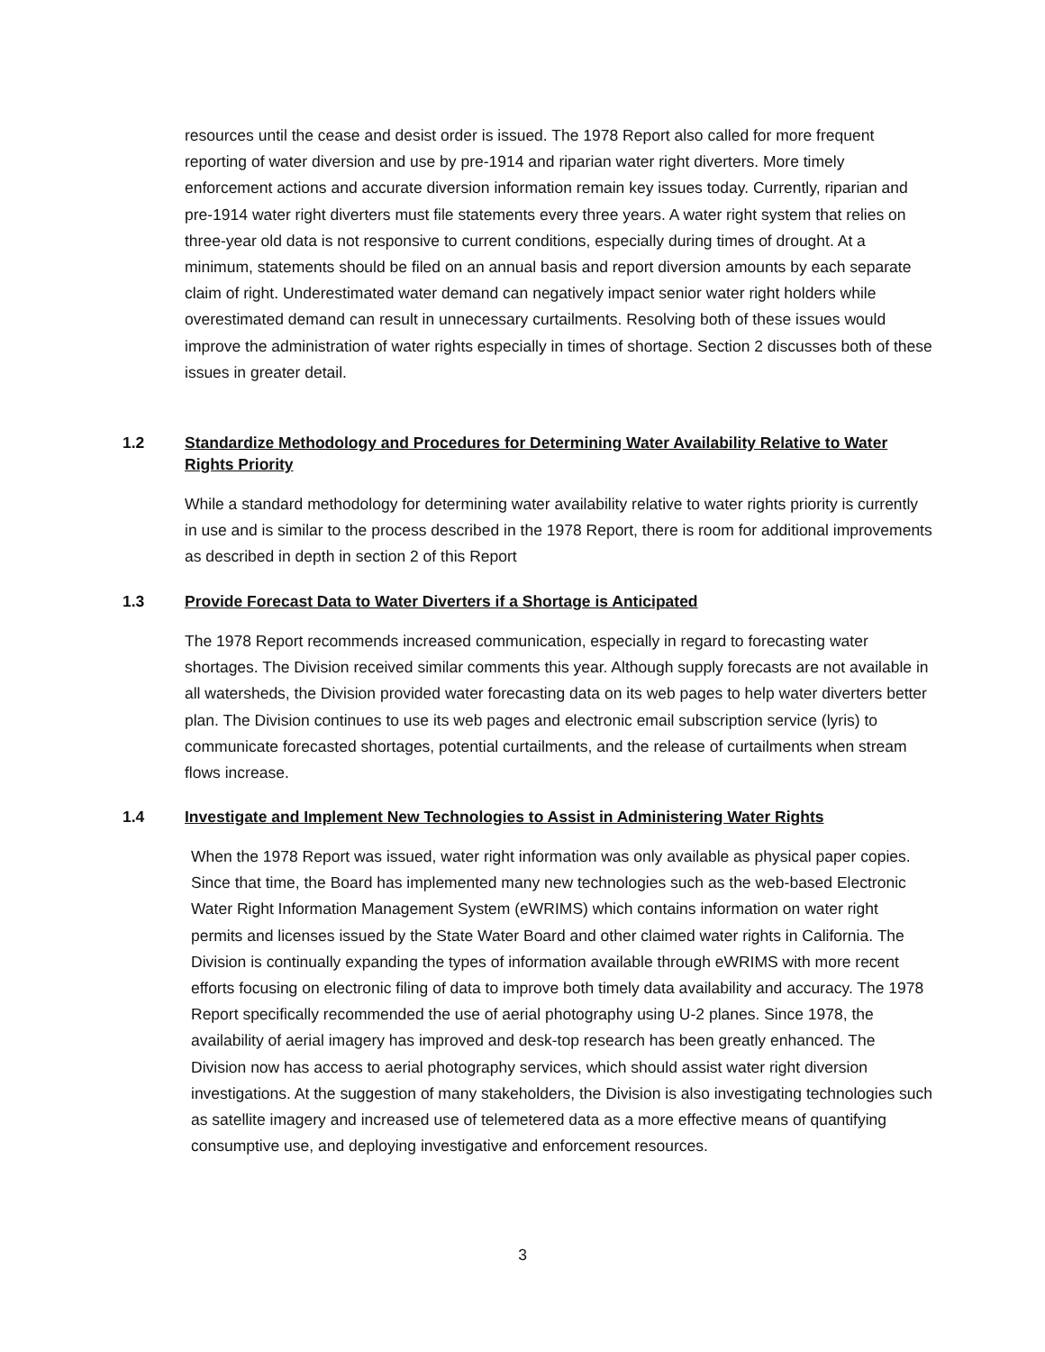resources until the cease and desist order is issued. The 1978 Report also called for more frequent reporting of water diversion and use by pre-1914 and riparian water right diverters. More timely enforcement actions and accurate diversion information remain key issues today. Currently, riparian and pre-1914 water right diverters must file statements every three years. A water right system that relies on three-year old data is not responsive to current conditions, especially during times of drought. At a minimum, statements should be filed on an annual basis and report diversion amounts by each separate claim of right. Underestimated water demand can negatively impact senior water right holders while overestimated demand can result in unnecessary curtailments. Resolving both of these issues would improve the administration of water rights especially in times of shortage. Section 2 discusses both of these issues in greater detail.
1.2 Standardize Methodology and Procedures for Determining Water Availability Relative to Water Rights Priority
While a standard methodology for determining water availability relative to water rights priority is currently in use and is similar to the process described in the 1978 Report, there is room for additional improvements as described in depth in section 2 of this Report
1.3 Provide Forecast Data to Water Diverters if a Shortage is Anticipated
The 1978 Report recommends increased communication, especially in regard to forecasting water shortages. The Division received similar comments this year. Although supply forecasts are not available in all watersheds, the Division provided water forecasting data on its web pages to help water diverters better plan. The Division continues to use its web pages and electronic email subscription service (lyris) to communicate forecasted shortages, potential curtailments, and the release of curtailments when stream flows increase.
1.4 Investigate and Implement New Technologies to Assist in Administering Water Rights
When the 1978 Report was issued, water right information was only available as physical paper copies. Since that time, the Board has implemented many new technologies such as the web-based Electronic Water Right Information Management System (eWRIMS) which contains information on water right permits and licenses issued by the State Water Board and other claimed water rights in California. The Division is continually expanding the types of information available through eWRIMS with more recent efforts focusing on electronic filing of data to improve both timely data availability and accuracy. The 1978 Report specifically recommended the use of aerial photography using U-2 planes. Since 1978, the availability of aerial imagery has improved and desk-top research has been greatly enhanced. The Division now has access to aerial photography services, which should assist water right diversion investigations. At the suggestion of many stakeholders, the Division is also investigating technologies such as satellite imagery and increased use of telemetered data as a more effective means of quantifying consumptive use, and deploying investigative and enforcement resources.
3